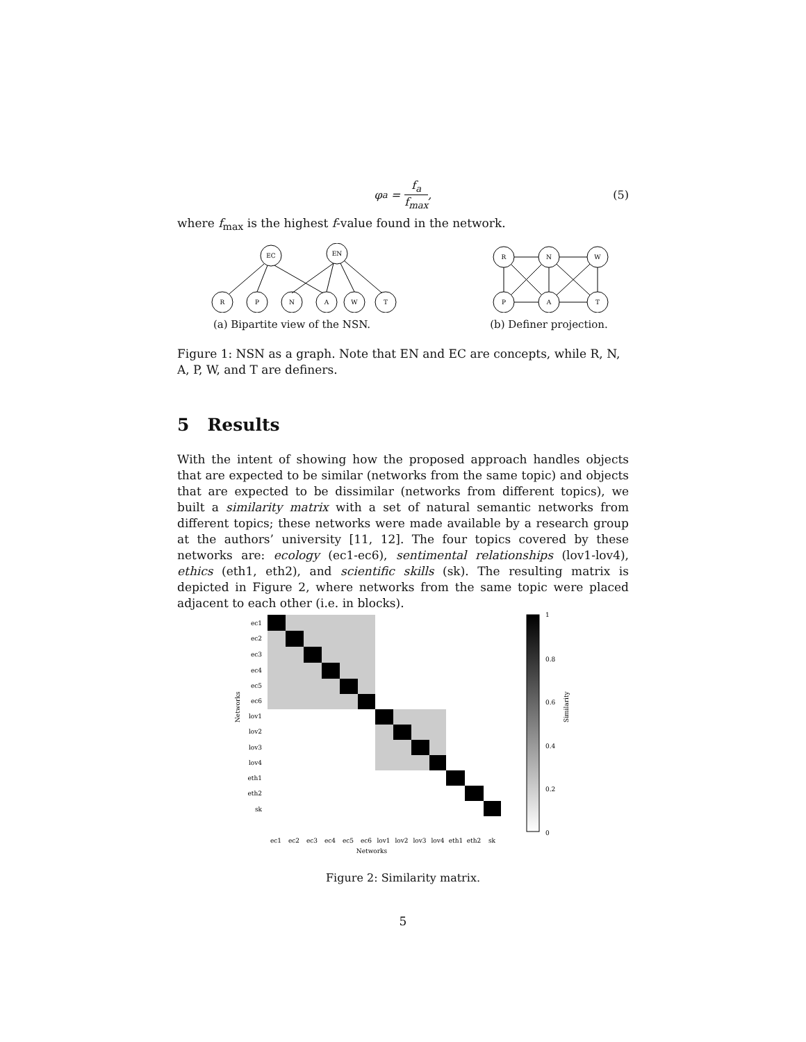φ<sub>a</sub> = f<sub>a</sub> f<sub>max</sub>, (5)
where f<sub>max</sub> is the highest f-value found in the network.
EC
EN
R
P
N
A
W
T
(a) Bipartite view of the NSN.
R
N
W
P
A
T
(b) Definer projection.
Figure 1: NSN as a graph. Note that EN and EC are concepts, while R, N, A, P, W, and T are definers.
5 Results
With the intent of showing how the proposed approach handles objects that are expected to be similar (networks from the same topic) and objects that are expected to be dissimilar (networks from different topics), we built a similarity matrix with a set of natural semantic networks from different topics; these networks were made available by a research group at the authors’ university [11, 12]. The four topics covered by these networks are: ecology (ec1-ec6), sentimental relationships (lov1-lov4), ethics (eth1, eth2), and scientific skills (sk). The resulting matrix is depicted in Figure 2, where networks from the same topic were placed adjacent to each other (i.e. in blocks).
ec1
ec2
ec3
ec4
ec5
ec6
lov1
lov2
lov3
lov4
eth1
eth2
sk
ec1
ec2
ec3
ec4
ec5
ec6
lov1
lov2
lov3
lov4
eth1
eth2
sk
Networks
Networks
1
0.8
0.6
0.4
0.2
0
Similarity
Figure 2: Similarity matrix.
5